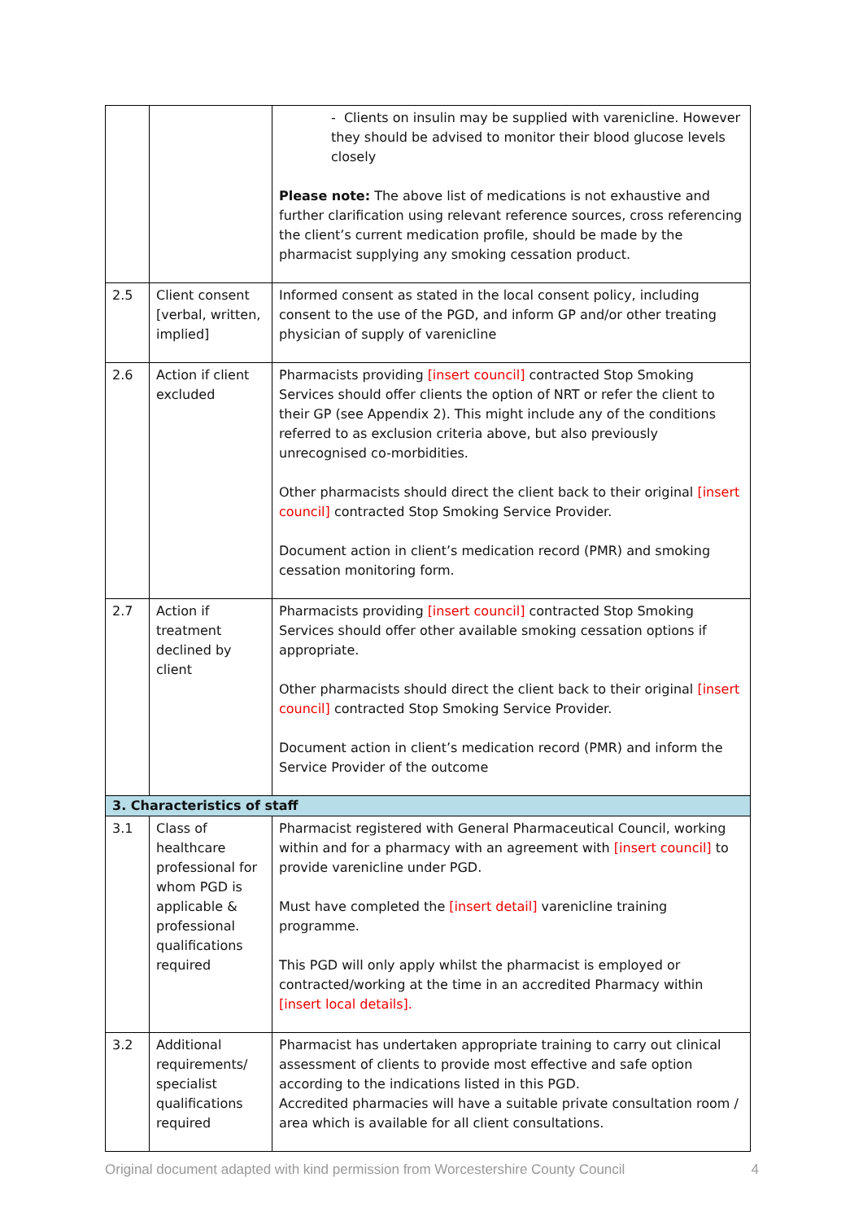| | | - Clients on insulin may be supplied with varenicline. However they should be advised to monitor their blood glucose levels closely Please note: The above list of medications is not exhaustive and further clarification using relevant reference sources, cross referencing the client’s current medication profile, should be made by the pharmacist supplying any smoking cessation product. |
| 2.5 | Client consent [verbal, written, implied] | Informed consent as stated in the local consent policy, including consent to the use of the PGD, and inform GP and/or other treating physician of supply of varenicline |
| 2.6 | Action if client excluded | Pharmacists providing [insert council] contracted Stop Smoking Services should offer clients the option of NRT or refer the client to their GP (see Appendix 2). This might include any of the conditions referred to as exclusion criteria above, but also previously unrecognised co-morbidities. Other pharmacists should direct the client back to their original [insert council] contracted Stop Smoking Service Provider. Document action in client’s medication record (PMR) and smoking cessation monitoring form. |
| 2.7 | Action if treatment declined by client | Pharmacists providing [insert council] contracted Stop Smoking Services should offer other available smoking cessation options if appropriate. Other pharmacists should direct the client back to their original [insert council] contracted Stop Smoking Service Provider. Document action in client’s medication record (PMR) and inform the Service Provider of the outcome |
| 3. Characteristics of staff | | |
| 3.1 | Class of healthcare professional for whom PGD is applicable & professional qualifications required | Pharmacist registered with General Pharmaceutical Council, working within and for a pharmacy with an agreement with [insert council] to provide varenicline under PGD. Must have completed the [insert detail] varenicline training programme. This PGD will only apply whilst the pharmacist is employed or contracted/working at the time in an accredited Pharmacy within [insert local details]. |
| 3.2 | Additional requirements/ specialist qualifications required | Pharmacist has undertaken appropriate training to carry out clinical assessment of clients to provide most effective and safe option according to the indications listed in this PGD. Accredited pharmacies will have a suitable private consultation room / area which is available for all client consultations. |
Original document adapted with kind permission from Worcestershire County Council 4